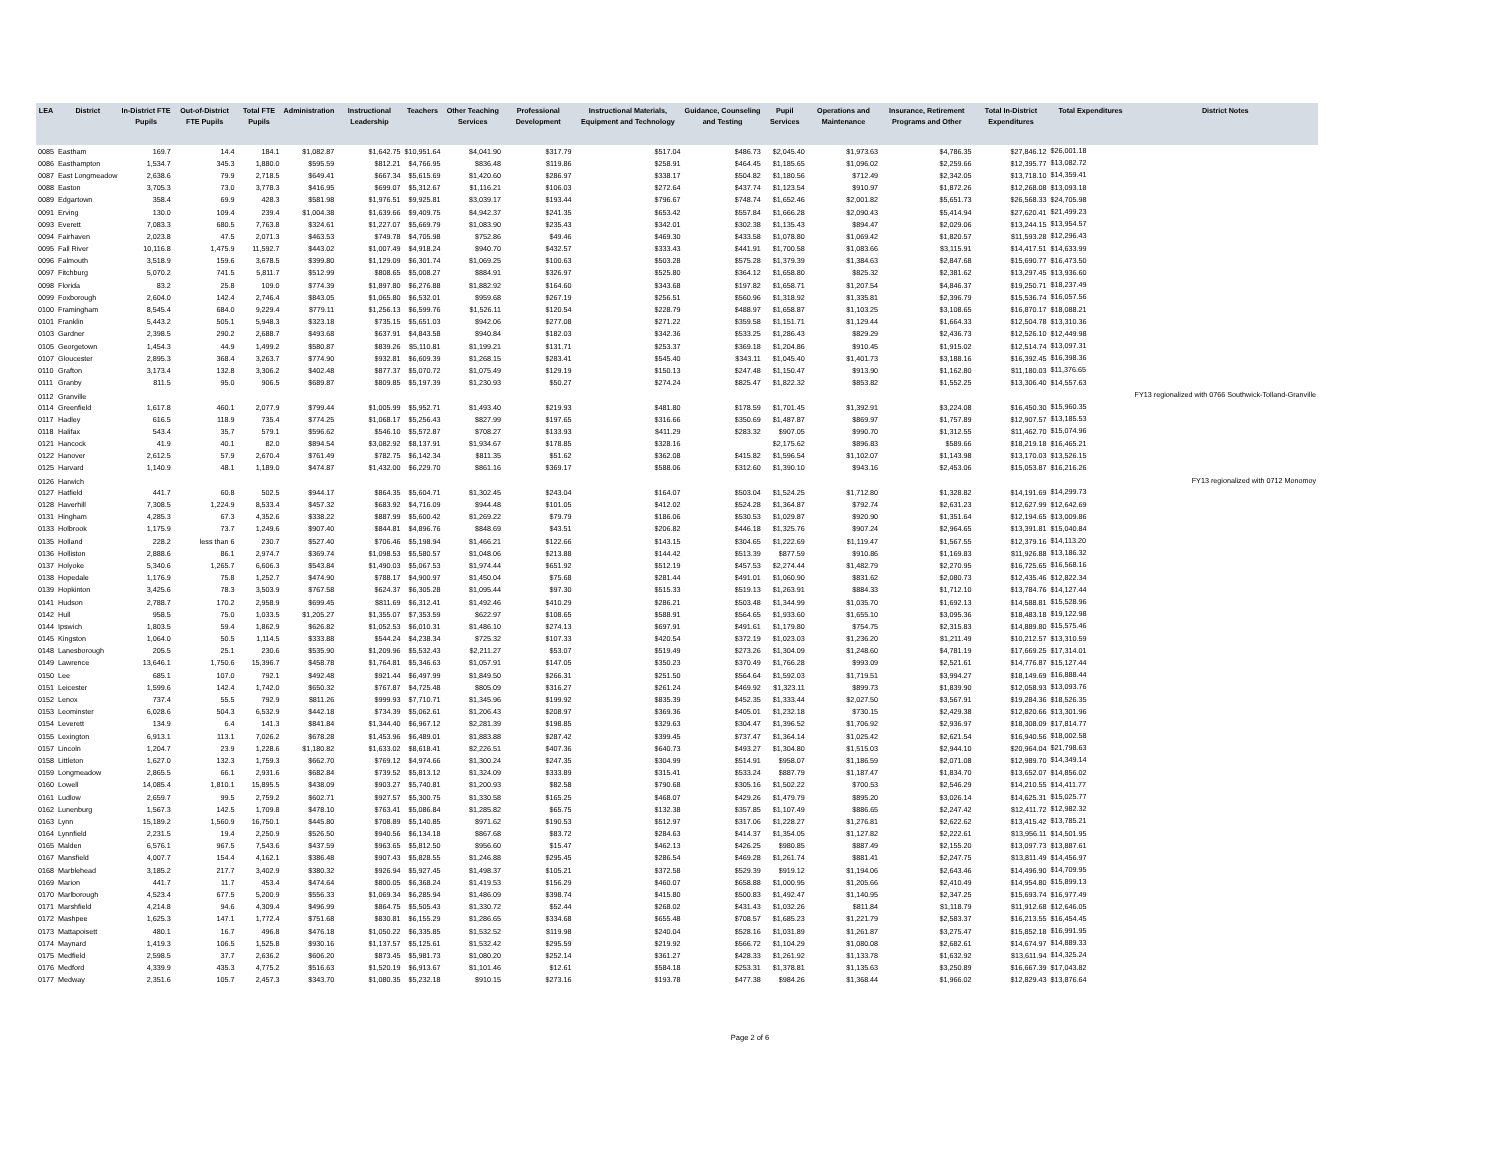| LEA | District | In-District FTE Pupils | Out-of-District FTE Pupils | Total FTE Pupils | Administration | Instructional Leadership | Teachers | Other Teaching Services | Professional Development | Instructional Materials, Equipment and Technology | Guidance, Counseling and Testing | Pupil Services | Operations and Maintenance | Insurance, Retirement Programs and Other | Total In-District Expenditures | Total Expenditures | District Notes |
| --- | --- | --- | --- | --- | --- | --- | --- | --- | --- | --- | --- | --- | --- | --- | --- | --- | --- |
| 0085 | Eastham | 169.7 | 14.4 | 184.1 | $1,082.87 | $1,642.75 | $10,951.64 | $4,041.90 | $317.79 | $517.04 | $486.73 | $2,045.40 | $1,973.63 | $4,786.35 | $27,846.12 | $26,001.18 | |
| 0086 | Easthampton | 1,534.7 | 345.3 | 1,880.0 | $595.59 | $812.21 | $4,766.95 | $836.48 | $119.86 | $258.91 | $464.45 | $1,185.65 | $1,096.02 | $2,259.66 | $12,395.77 | $13,082.72 | |
| 0087 | East Longmeadow | 2,638.6 | 79.9 | 2,718.5 | $649.41 | $667.34 | $5,615.69 | $1,420.60 | $286.97 | $338.17 | $504.82 | $1,180.56 | $712.49 | $2,342.05 | $13,718.10 | $14,359.41 | |
| 0088 | Easton | 3,705.3 | 73.0 | 3,778.3 | $416.95 | $699.07 | $5,312.67 | $1,116.21 | $106.03 | $272.64 | $437.74 | $1,123.54 | $910.97 | $1,872.26 | $12,268.08 | $13,093.18 | |
| 0089 | Edgartown | 358.4 | 69.9 | 428.3 | $581.98 | $1,976.51 | $9,925.81 | $3,039.17 | $193.44 | $796.67 | $748.74 | $1,652.46 | $2,001.82 | $5,651.73 | $26,568.33 | $24,705.98 | |
| 0091 | Erving | 130.0 | 109.4 | 239.4 | $1,004.38 | $1,639.66 | $9,409.75 | $4,942.37 | $241.35 | $653.42 | $557.84 | $1,666.28 | $2,090.43 | $5,414.94 | $27,620.41 | $21,499.23 | |
| 0093 | Everett | 7,083.3 | 680.5 | 7,763.8 | $324.61 | $1,227.07 | $5,669.79 | $1,083.90 | $235.43 | $342.01 | $302.38 | $1,135.43 | $894.47 | $2,029.06 | $13,244.15 | $13,954.57 | |
| 0094 | Fairhaven | 2,023.8 | 47.5 | 2,071.3 | $463.53 | $749.78 | $4,705.98 | $752.86 | $49.46 | $469.30 | $433.58 | $1,078.80 | $1,069.42 | $1,820.57 | $11,593.28 | $12,296.43 | |
| 0095 | Fall River | 10,116.8 | 1,475.9 | 11,592.7 | $443.02 | $1,007.49 | $4,918.24 | $940.70 | $432.57 | $333.43 | $441.91 | $1,700.58 | $1,083.66 | $3,115.91 | $14,417.51 | $14,633.99 | |
| 0096 | Falmouth | 3,518.9 | 159.6 | 3,678.5 | $399.80 | $1,129.09 | $6,301.74 | $1,069.25 | $100.63 | $503.28 | $575.28 | $1,379.39 | $1,384.63 | $2,847.68 | $15,690.77 | $16,473.50 | |
| 0097 | Fitchburg | 5,070.2 | 741.5 | 5,811.7 | $512.99 | $808.65 | $5,008.27 | $884.91 | $326.97 | $525.80 | $364.12 | $1,658.80 | $825.32 | $2,381.62 | $13,297.45 | $13,936.60 | |
| 0098 | Florida | 83.2 | 25.8 | 109.0 | $774.39 | $1,897.80 | $6,276.88 | $1,882.92 | $164.60 | $343.68 | $197.82 | $1,658.71 | $1,207.54 | $4,846.37 | $19,250.71 | $18,237.49 | |
| 0099 | Foxborough | 2,604.0 | 142.4 | 2,746.4 | $843.05 | $1,065.80 | $6,532.01 | $959.68 | $267.19 | $256.51 | $560.96 | $1,318.92 | $1,335.81 | $2,396.79 | $15,536.74 | $16,057.56 | |
| 0100 | Framingham | 8,545.4 | 684.0 | 9,229.4 | $779.11 | $1,256.13 | $6,599.76 | $1,526.11 | $120.54 | $228.79 | $488.97 | $1,658.87 | $1,103.25 | $3,108.65 | $16,870.17 | $18,088.21 | |
| 0101 | Franklin | 5,443.2 | 505.1 | 5,948.3 | $323.18 | $735.15 | $5,651.03 | $942.06 | $277.08 | $271.22 | $359.58 | $1,151.71 | $1,129.44 | $1,664.33 | $12,504.78 | $13,310.36 | |
| 0103 | Gardner | 2,398.5 | 290.2 | 2,688.7 | $493.68 | $637.91 | $4,843.58 | $940.84 | $182.03 | $342.36 | $533.25 | $1,286.43 | $829.29 | $2,436.73 | $12,526.10 | $12,449.98 | |
| 0105 | Georgetown | 1,454.3 | 44.9 | 1,499.2 | $580.87 | $839.26 | $5,110.81 | $1,199.21 | $131.71 | $253.37 | $369.18 | $1,204.86 | $910.45 | $1,915.02 | $12,514.74 | $13,097.31 | |
| 0107 | Gloucester | 2,895.3 | 368.4 | 3,263.7 | $774.90 | $932.81 | $6,609.39 | $1,268.15 | $283.41 | $545.40 | $343.11 | $1,045.40 | $1,401.73 | $3,188.16 | $16,392.45 | $16,398.36 | |
| 0110 | Grafton | 3,173.4 | 132.8 | 3,306.2 | $402.48 | $877.37 | $5,070.72 | $1,075.49 | $129.19 | $150.13 | $247.48 | $1,150.47 | $913.90 | $1,162.80 | $11,180.03 | $11,376.65 | |
| 0111 | Granby | 811.5 | 95.0 | 906.5 | $689.87 | $809.85 | $5,197.39 | $1,230.93 | $50.27 | $274.24 | $825.47 | $1,822.32 | $853.82 | $1,552.25 | $13,306.40 | $14,557.63 | |
| 0112 | Granville | | | | | | | | | | | | | | | | FY13 regionalized with 0766 Southwick-Tolland-Granville |
| 0114 | Greenfield | 1,617.8 | 460.1 | 2,077.9 | $799.44 | $1,005.99 | $5,952.71 | $1,493.40 | $219.93 | $481.80 | $178.59 | $1,701.45 | $1,392.91 | $3,224.08 | $16,450.30 | $15,960.35 | |
| 0117 | Hadley | 616.5 | 118.9 | 735.4 | $774.25 | $1,068.17 | $5,256.43 | $827.99 | $197.65 | $316.66 | $350.69 | $1,487.87 | $869.97 | $1,757.89 | $12,907.57 | $13,185.53 | |
| 0118 | Halifax | 543.4 | 35.7 | 579.1 | $596.62 | $546.10 | $5,572.87 | $708.27 | $133.93 | $411.29 | $283.32 | $907.05 | $990.70 | $1,312.55 | $11,462.70 | $15,074.96 | |
| 0121 | Hancock | 41.9 | 40.1 | 82.0 | $894.54 | $3,082.92 | $8,137.91 | $1,934.67 | $178.85 | $328.16 | | $2,175.62 | $896.83 | $589.66 | $18,219.18 | $16,465.21 | |
| 0122 | Hanover | 2,612.5 | 57.9 | 2,670.4 | $761.49 | $782.75 | $6,142.34 | $811.35 | $51.62 | $362.08 | $415.82 | $1,596.54 | $1,102.07 | $1,143.98 | $13,170.03 | $13,526.15 | |
| 0125 | Harvard | 1,140.9 | 48.1 | 1,189.0 | $474.87 | $1,432.00 | $6,229.70 | $861.16 | $369.17 | $588.06 | $312.60 | $1,390.10 | $943.16 | $2,453.06 | $15,053.87 | $16,216.26 | |
| 0126 | Harwich | | | | | | | | | | | | | | | | FY13 regionalized with 0712 Monomoy |
| 0127 | Hatfield | 441.7 | 60.8 | 502.5 | $944.17 | $864.35 | $5,604.71 | $1,302.45 | $243.04 | $164.07 | $503.04 | $1,524.25 | $1,712.80 | $1,328.82 | $14,191.69 | $14,299.73 | |
| 0128 | Haverhill | 7,308.5 | 1,224.9 | 8,533.4 | $457.32 | $683.92 | $4,716.09 | $944.48 | $101.05 | $412.02 | $524.28 | $1,364.87 | $792.74 | $2,631.23 | $12,627.99 | $12,642.69 | |
| 0131 | Hingham | 4,285.3 | 67.3 | 4,352.6 | $338.22 | $887.99 | $5,600.42 | $1,269.22 | $79.79 | $186.06 | $530.53 | $1,029.87 | $920.90 | $1,351.64 | $12,194.65 | $13,009.86 | |
| 0133 | Holbrook | 1,175.9 | 73.7 | 1,249.6 | $907.40 | $844.81 | $4,896.76 | $848.69 | $43.51 | $206.82 | $446.18 | $1,325.76 | $907.24 | $2,964.65 | $13,391.81 | $15,040.84 | |
| 0135 | Holland | 228.2 | less than 6 | 230.7 | $527.40 | $706.46 | $5,198.94 | $1,466.21 | $122.66 | $143.15 | $304.65 | $1,222.69 | $1,119.47 | $1,567.55 | $12,379.16 | $14,113.20 | |
| 0136 | Holliston | 2,888.6 | 86.1 | 2,974.7 | $369.74 | $1,098.53 | $5,580.57 | $1,048.06 | $213.88 | $144.42 | $513.39 | $877.59 | $910.86 | $1,169.83 | $11,926.88 | $13,186.32 | |
| 0137 | Holyoke | 5,340.6 | 1,265.7 | 6,606.3 | $543.84 | $1,490.03 | $5,067.53 | $1,974.44 | $651.92 | $512.19 | $457.53 | $2,274.44 | $1,482.79 | $2,270.95 | $16,725.65 | $16,568.16 | |
| 0138 | Hopedale | 1,176.9 | 75.8 | 1,252.7 | $474.90 | $788.17 | $4,900.97 | $1,450.04 | $75.68 | $281.44 | $491.01 | $1,060.90 | $831.62 | $2,080.73 | $12,435.46 | $12,822.34 | |
| 0139 | Hopkinton | 3,425.6 | 78.3 | 3,503.9 | $767.58 | $624.37 | $6,305.28 | $1,095.44 | $97.30 | $515.33 | $519.13 | $1,263.91 | $884.33 | $1,712.10 | $13,784.76 | $14,127.44 | |
| 0141 | Hudson | 2,788.7 | 170.2 | 2,958.9 | $699.45 | $811.69 | $6,312.41 | $1,492.46 | $410.29 | $286.21 | $503.48 | $1,344.99 | $1,035.70 | $1,692.13 | $14,588.81 | $15,528.96 | |
| 0142 | Hull | 958.5 | 75.0 | 1,033.5 | $1,205.27 | $1,355.07 | $7,353.59 | $622.97 | $108.65 | $588.91 | $564.65 | $1,933.60 | $1,655.10 | $3,095.36 | $18,483.18 | $19,122.98 | |
| 0144 | Ipswich | 1,803.5 | 59.4 | 1,862.9 | $626.82 | $1,052.53 | $6,010.31 | $1,486.10 | $274.13 | $697.91 | $491.61 | $1,179.80 | $754.75 | $2,315.83 | $14,889.80 | $15,575.46 | |
| 0145 | Kingston | 1,064.0 | 50.5 | 1,114.5 | $333.88 | $544.24 | $4,238.34 | $725.32 | $107.33 | $420.54 | $372.19 | $1,023.03 | $1,236.20 | $1,211.49 | $10,212.57 | $13,310.59 | |
| 0148 | Lanesborough | 205.5 | 25.1 | 230.6 | $535.90 | $1,209.96 | $5,532.43 | $2,211.27 | $53.07 | $519.49 | $273.26 | $1,304.09 | $1,248.60 | $4,781.19 | $17,669.25 | $17,314.01 | |
| 0149 | Lawrence | 13,646.1 | 1,750.6 | 15,396.7 | $458.78 | $1,764.81 | $5,346.63 | $1,057.91 | $147.05 | $350.23 | $370.49 | $1,766.28 | $993.09 | $2,521.61 | $14,776.87 | $15,127.44 | |
| 0150 | Lee | 685.1 | 107.0 | 792.1 | $492.48 | $921.44 | $6,497.99 | $1,849.50 | $266.31 | $251.50 | $564.64 | $1,592.03 | $1,719.51 | $3,994.27 | $18,149.69 | $16,888.44 | |
| 0151 | Leicester | 1,599.6 | 142.4 | 1,742.0 | $650.32 | $767.87 | $4,725.48 | $805.09 | $316.27 | $261.24 | $469.92 | $1,323.11 | $899.73 | $1,839.90 | $12,058.93 | $13,093.76 | |
| 0152 | Lenox | 737.4 | 55.5 | 792.9 | $811.26 | $999.93 | $7,710.71 | $1,345.96 | $199.92 | $835.39 | $452.35 | $1,333.44 | $2,027.50 | $3,567.91 | $19,284.36 | $18,526.35 | |
| 0153 | Leominster | 6,028.6 | 504.3 | 6,532.9 | $442.18 | $734.39 | $5,062.61 | $1,206.43 | $208.97 | $369.36 | $405.01 | $1,232.18 | $730.15 | $2,429.38 | $12,820.66 | $13,301.96 | |
| 0154 | Leverett | 134.9 | 6.4 | 141.3 | $841.84 | $1,344.40 | $6,967.12 | $2,281.39 | $198.85 | $329.63 | $304.47 | $1,396.52 | $1,706.92 | $2,936.97 | $18,308.09 | $17,814.77 | |
| 0155 | Lexington | 6,913.1 | 113.1 | 7,026.2 | $678.28 | $1,453.96 | $6,489.01 | $1,883.88 | $287.42 | $399.45 | $737.47 | $1,364.14 | $1,025.42 | $2,621.54 | $16,940.56 | $18,002.58 | |
| 0157 | Lincoln | 1,204.7 | 23.9 | 1,228.6 | $1,180.82 | $1,633.02 | $8,618.41 | $2,226.51 | $407.36 | $640.73 | $493.27 | $1,304.80 | $1,515.03 | $2,944.10 | $20,964.04 | $21,798.63 | |
| 0158 | Littleton | 1,627.0 | 132.3 | 1,759.3 | $662.70 | $769.12 | $4,974.66 | $1,300.24 | $247.35 | $304.99 | $514.91 | $958.07 | $1,186.59 | $2,071.08 | $12,989.70 | $14,349.14 | |
| 0159 | Longmeadow | 2,865.5 | 66.1 | 2,931.6 | $682.84 | $739.52 | $5,813.12 | $1,324.09 | $333.89 | $315.41 | $533.24 | $887.79 | $1,187.47 | $1,834.70 | $13,652.07 | $14,856.02 | |
| 0160 | Lowell | 14,085.4 | 1,810.1 | 15,895.5 | $438.09 | $903.27 | $5,740.81 | $1,200.93 | $82.58 | $790.68 | $305.16 | $1,502.22 | $700.53 | $2,546.29 | $14,210.55 | $14,411.77 | |
| 0161 | Ludlow | 2,659.7 | 99.5 | 2,759.2 | $602.71 | $927.57 | $5,300.75 | $1,330.58 | $165.25 | $468.07 | $429.26 | $1,479.79 | $895.20 | $3,026.14 | $14,625.31 | $15,025.77 | |
| 0162 | Lunenburg | 1,567.3 | 142.5 | 1,709.8 | $478.10 | $763.41 | $5,086.84 | $1,285.82 | $65.75 | $132.38 | $357.85 | $1,107.49 | $886.65 | $2,247.42 | $12,411.72 | $12,982.32 | |
| 0163 | Lynn | 15,189.2 | 1,560.9 | 16,750.1 | $445.80 | $708.89 | $5,140.85 | $971.62 | $190.53 | $512.97 | $317.06 | $1,228.27 | $1,276.81 | $2,622.62 | $13,415.42 | $13,785.21 | |
| 0164 | Lynnfield | 2,231.5 | 19.4 | 2,250.9 | $526.50 | $940.56 | $6,134.18 | $867.68 | $83.72 | $284.63 | $414.37 | $1,354.05 | $1,127.82 | $2,222.61 | $13,956.11 | $14,501.95 | |
| 0165 | Malden | 6,576.1 | 967.5 | 7,543.6 | $437.59 | $963.65 | $5,812.50 | $956.60 | $15.47 | $462.13 | $426.25 | $980.85 | $887.49 | $2,155.20 | $13,097.73 | $13,887.61 | |
| 0167 | Mansfield | 4,007.7 | 154.4 | 4,162.1 | $386.48 | $907.43 | $5,828.55 | $1,246.88 | $295.45 | $286.54 | $469.28 | $1,261.74 | $881.41 | $2,247.75 | $13,811.49 | $14,456.97 | |
| 0168 | Marblehead | 3,185.2 | 217.7 | 3,402.9 | $380.32 | $926.94 | $5,927.45 | $1,498.37 | $105.21 | $372.58 | $529.39 | $919.12 | $1,194.06 | $2,643.46 | $14,496.90 | $14,709.95 | |
| 0169 | Marion | 441.7 | 11.7 | 453.4 | $474.64 | $800.05 | $6,368.24 | $1,419.53 | $156.29 | $460.07 | $658.88 | $1,000.95 | $1,205.66 | $2,410.49 | $14,954.80 | $15,899.13 | |
| 0170 | Marlborough | 4,523.4 | 677.5 | 5,200.9 | $556.33 | $1,069.34 | $6,285.94 | $1,486.09 | $398.74 | $415.80 | $500.83 | $1,492.47 | $1,140.95 | $2,347.25 | $15,693.74 | $16,977.49 | |
| 0171 | Marshfield | 4,214.8 | 94.6 | 4,309.4 | $496.99 | $864.75 | $5,505.43 | $1,330.72 | $52.44 | $268.02 | $431.43 | $1,032.26 | $811.84 | $1,118.79 | $11,912.68 | $12,646.05 | |
| 0172 | Mashpee | 1,625.3 | 147.1 | 1,772.4 | $751.68 | $830.81 | $6,155.29 | $1,286.65 | $334.68 | $655.48 | $708.57 | $1,685.23 | $1,221.79 | $2,583.37 | $16,213.55 | $16,454.45 | |
| 0173 | Mattapoisett | 480.1 | 16.7 | 496.8 | $476.18 | $1,050.22 | $6,335.85 | $1,532.52 | $119.98 | $240.04 | $528.16 | $1,031.89 | $1,261.87 | $3,275.47 | $15,852.18 | $16,991.95 | |
| 0174 | Maynard | 1,419.3 | 106.5 | 1,525.8 | $930.16 | $1,137.57 | $5,125.61 | $1,532.42 | $295.59 | $219.92 | $566.72 | $1,104.29 | $1,080.08 | $2,682.61 | $14,674.97 | $14,889.33 | |
| 0175 | Medfield | 2,598.5 | 37.7 | 2,636.2 | $606.20 | $873.45 | $5,981.73 | $1,080.20 | $252.14 | $361.27 | $428.33 | $1,261.92 | $1,133.78 | $1,632.92 | $13,611.94 | $14,325.24 | |
| 0176 | Medford | 4,339.9 | 435.3 | 4,775.2 | $516.63 | $1,520.19 | $6,913.67 | $1,101.46 | $12.61 | $584.18 | $253.31 | $1,378.81 | $1,135.63 | $3,250.89 | $16,667.39 | $17,043.82 | |
| 0177 | Medway | 2,351.6 | 105.7 | 2,457.3 | $343.70 | $1,080.35 | $5,232.18 | $910.15 | $273.16 | $193.78 | $477.38 | $984.26 | $1,368.44 | $1,966.02 | $12,829.43 | $13,876.64 | |
Page 2 of 6